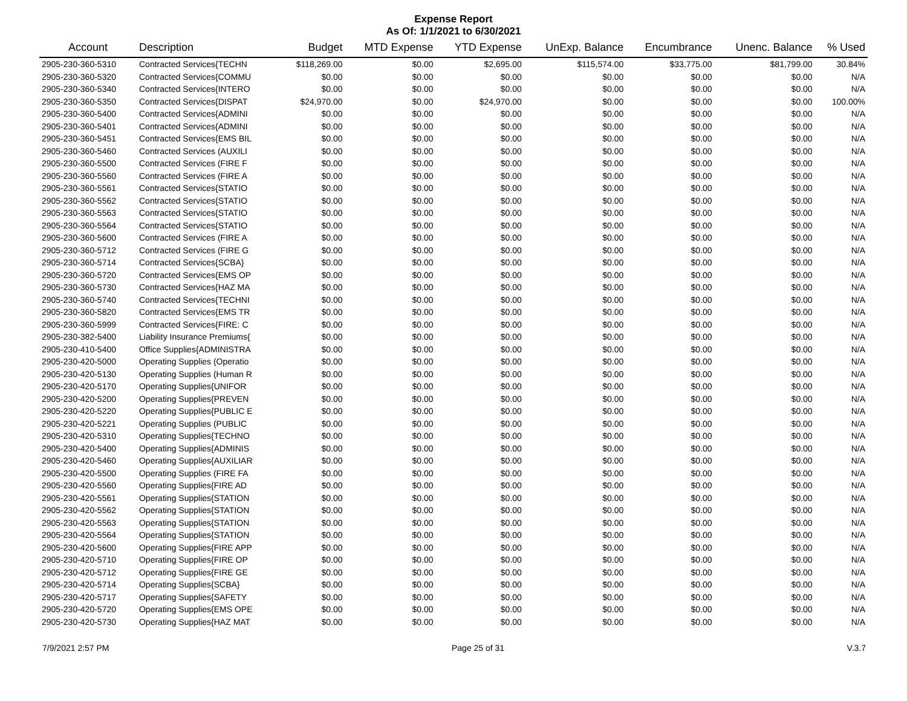Expense Report
As Of: 1/1/2021 to 6/30/2021
| Account | Description | Budget | MTD Expense | YTD Expense | UnExp. Balance | Encumbrance | Unenc. Balance | % Used |
| --- | --- | --- | --- | --- | --- | --- | --- | --- |
| 2905-230-360-5310 | Contracted Services{TECHN | $118,269.00 | $0.00 | $2,695.00 | $115,574.00 | $33,775.00 | $81,799.00 | 30.84% |
| 2905-230-360-5320 | Contracted Services{COMMU | $0.00 | $0.00 | $0.00 | $0.00 | $0.00 | $0.00 | N/A |
| 2905-230-360-5340 | Contracted Services{INTERO | $0.00 | $0.00 | $0.00 | $0.00 | $0.00 | $0.00 | N/A |
| 2905-230-360-5350 | Contracted Services{DISPAT | $24,970.00 | $0.00 | $24,970.00 | $0.00 | $0.00 | $0.00 | 100.00% |
| 2905-230-360-5400 | Contracted Services{ADMINI | $0.00 | $0.00 | $0.00 | $0.00 | $0.00 | $0.00 | N/A |
| 2905-230-360-5401 | Contracted Services{ADMINI | $0.00 | $0.00 | $0.00 | $0.00 | $0.00 | $0.00 | N/A |
| 2905-230-360-5451 | Contracted Services{EMS BIL | $0.00 | $0.00 | $0.00 | $0.00 | $0.00 | $0.00 | N/A |
| 2905-230-360-5460 | Contracted Services (AUXILI | $0.00 | $0.00 | $0.00 | $0.00 | $0.00 | $0.00 | N/A |
| 2905-230-360-5500 | Contracted Services (FIRE F | $0.00 | $0.00 | $0.00 | $0.00 | $0.00 | $0.00 | N/A |
| 2905-230-360-5560 | Contracted Services (FIRE A | $0.00 | $0.00 | $0.00 | $0.00 | $0.00 | $0.00 | N/A |
| 2905-230-360-5561 | Contracted Services{STATIO | $0.00 | $0.00 | $0.00 | $0.00 | $0.00 | $0.00 | N/A |
| 2905-230-360-5562 | Contracted Services{STATIO | $0.00 | $0.00 | $0.00 | $0.00 | $0.00 | $0.00 | N/A |
| 2905-230-360-5563 | Contracted Services{STATIO | $0.00 | $0.00 | $0.00 | $0.00 | $0.00 | $0.00 | N/A |
| 2905-230-360-5564 | Contracted Services{STATIO | $0.00 | $0.00 | $0.00 | $0.00 | $0.00 | $0.00 | N/A |
| 2905-230-360-5600 | Contracted Services (FIRE A | $0.00 | $0.00 | $0.00 | $0.00 | $0.00 | $0.00 | N/A |
| 2905-230-360-5712 | Contracted Services (FIRE G | $0.00 | $0.00 | $0.00 | $0.00 | $0.00 | $0.00 | N/A |
| 2905-230-360-5714 | Contracted Services{SCBA} | $0.00 | $0.00 | $0.00 | $0.00 | $0.00 | $0.00 | N/A |
| 2905-230-360-5720 | Contracted Services{EMS OP | $0.00 | $0.00 | $0.00 | $0.00 | $0.00 | $0.00 | N/A |
| 2905-230-360-5730 | Contracted Services{HAZ MA | $0.00 | $0.00 | $0.00 | $0.00 | $0.00 | $0.00 | N/A |
| 2905-230-360-5740 | Contracted Services{TECHNI | $0.00 | $0.00 | $0.00 | $0.00 | $0.00 | $0.00 | N/A |
| 2905-230-360-5820 | Contracted Services{EMS TR | $0.00 | $0.00 | $0.00 | $0.00 | $0.00 | $0.00 | N/A |
| 2905-230-360-5999 | Contracted Services{FIRE: C | $0.00 | $0.00 | $0.00 | $0.00 | $0.00 | $0.00 | N/A |
| 2905-230-382-5400 | Liability Insurance Premiums{ | $0.00 | $0.00 | $0.00 | $0.00 | $0.00 | $0.00 | N/A |
| 2905-230-410-5400 | Office Supplies{ADMINISTRA | $0.00 | $0.00 | $0.00 | $0.00 | $0.00 | $0.00 | N/A |
| 2905-230-420-5000 | Operating Supplies (Operatio | $0.00 | $0.00 | $0.00 | $0.00 | $0.00 | $0.00 | N/A |
| 2905-230-420-5130 | Operating Supplies (Human R | $0.00 | $0.00 | $0.00 | $0.00 | $0.00 | $0.00 | N/A |
| 2905-230-420-5170 | Operating Supplies{UNIFOR | $0.00 | $0.00 | $0.00 | $0.00 | $0.00 | $0.00 | N/A |
| 2905-230-420-5200 | Operating Supplies{PREVEN | $0.00 | $0.00 | $0.00 | $0.00 | $0.00 | $0.00 | N/A |
| 2905-230-420-5220 | Operating Supplies{PUBLIC E | $0.00 | $0.00 | $0.00 | $0.00 | $0.00 | $0.00 | N/A |
| 2905-230-420-5221 | Operating Supplies (PUBLIC | $0.00 | $0.00 | $0.00 | $0.00 | $0.00 | $0.00 | N/A |
| 2905-230-420-5310 | Operating Supplies{TECHNO | $0.00 | $0.00 | $0.00 | $0.00 | $0.00 | $0.00 | N/A |
| 2905-230-420-5400 | Operating Supplies{ADMINIS | $0.00 | $0.00 | $0.00 | $0.00 | $0.00 | $0.00 | N/A |
| 2905-230-420-5460 | Operating Supplies{AUXILIAR | $0.00 | $0.00 | $0.00 | $0.00 | $0.00 | $0.00 | N/A |
| 2905-230-420-5500 | Operating Supplies (FIRE FA | $0.00 | $0.00 | $0.00 | $0.00 | $0.00 | $0.00 | N/A |
| 2905-230-420-5560 | Operating Supplies{FIRE AD | $0.00 | $0.00 | $0.00 | $0.00 | $0.00 | $0.00 | N/A |
| 2905-230-420-5561 | Operating Supplies{STATION | $0.00 | $0.00 | $0.00 | $0.00 | $0.00 | $0.00 | N/A |
| 2905-230-420-5562 | Operating Supplies{STATION | $0.00 | $0.00 | $0.00 | $0.00 | $0.00 | $0.00 | N/A |
| 2905-230-420-5563 | Operating Supplies{STATION | $0.00 | $0.00 | $0.00 | $0.00 | $0.00 | $0.00 | N/A |
| 2905-230-420-5564 | Operating Supplies{STATION | $0.00 | $0.00 | $0.00 | $0.00 | $0.00 | $0.00 | N/A |
| 2905-230-420-5600 | Operating Supplies{FIRE APP | $0.00 | $0.00 | $0.00 | $0.00 | $0.00 | $0.00 | N/A |
| 2905-230-420-5710 | Operating Supplies{FIRE OP | $0.00 | $0.00 | $0.00 | $0.00 | $0.00 | $0.00 | N/A |
| 2905-230-420-5712 | Operating Supplies{FIRE GE | $0.00 | $0.00 | $0.00 | $0.00 | $0.00 | $0.00 | N/A |
| 2905-230-420-5714 | Operating Supplies{SCBA} | $0.00 | $0.00 | $0.00 | $0.00 | $0.00 | $0.00 | N/A |
| 2905-230-420-5717 | Operating Supplies{SAFETY | $0.00 | $0.00 | $0.00 | $0.00 | $0.00 | $0.00 | N/A |
| 2905-230-420-5720 | Operating Supplies{EMS OPE | $0.00 | $0.00 | $0.00 | $0.00 | $0.00 | $0.00 | N/A |
| 2905-230-420-5730 | Operating Supplies{HAZ MAT | $0.00 | $0.00 | $0.00 | $0.00 | $0.00 | $0.00 | N/A |
7/9/2021 2:57 PM Page 25 of 31 V.3.7